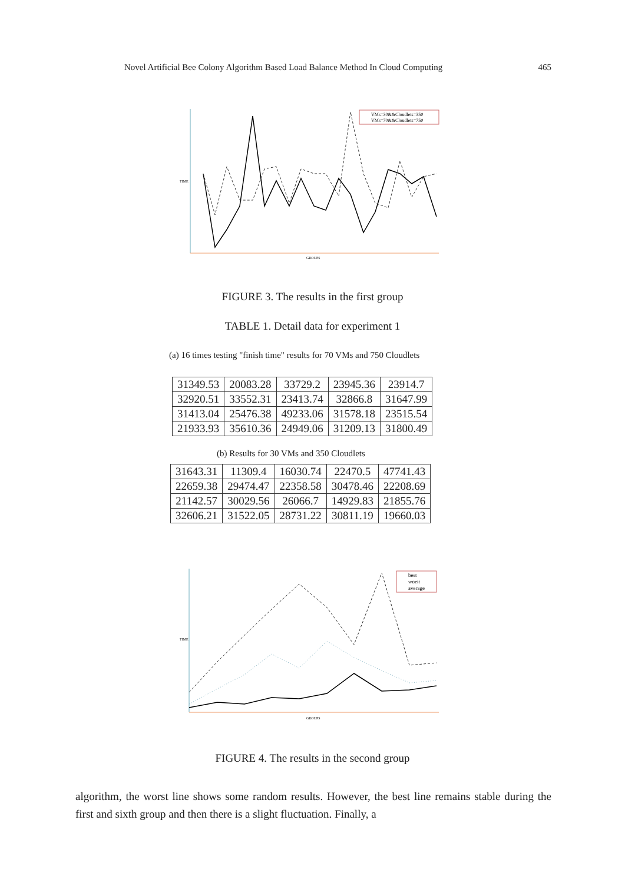Novel Artificial Bee Colony Algorithm Based Load Balance Method In Cloud Computing 465
VMs=30&&Cloudlets=350
VMs=70&&Cloudlets=750
TIME
GROUPS
FIGURE 3. The results in the first group
TABLE 1. Detail data for experiment 1
(a) 16 times testing "finish time" results for 70 VMs and 750 Cloudlets
| 31349.53 | 20083.28 | 33729.2 | 23945.36 | 23914.7 |
| 32920.51 | 33552.31 | 23413.74 | 32866.8 | 31647.99 |
| 31413.04 | 25476.38 | 49233.06 | 31578.18 | 23515.54 |
| 21933.93 | 35610.36 | 24949.06 | 31209.13 | 31800.49 |
(b) Results for 30 VMs and 350 Cloudlets
| 31643.31 | 11309.4 | 16030.74 | 22470.5 | 47741.43 |
| 22659.38 | 29474.47 | 22358.58 | 30478.46 | 22208.69 |
| 21142.57 | 30029.56 | 26066.7 | 14929.83 | 21855.76 |
| 32606.21 | 31522.05 | 28731.22 | 30811.19 | 19660.03 |
best
worst
average
TIME
GROUPS
FIGURE 4. The results in the second group
algorithm, the worst line shows some random results. However, the best line remains stable during the first and sixth group and then there is a slight fluctuation. Finally, a